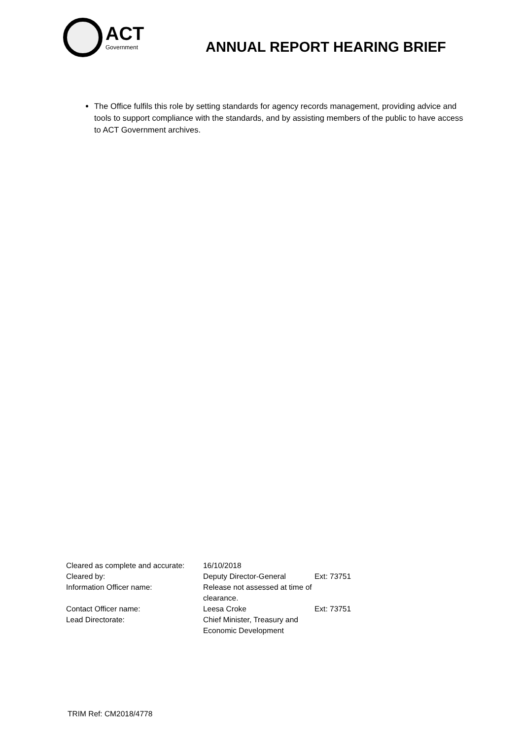ACT
Government
ANNUAL REPORT HEARING BRIEF
The Office fulfils this role by setting standards for agency records management, providing advice and tools to support compliance with the standards, and by assisting members of the public to have access to ACT Government archives.
| Cleared as complete and accurate: | 16/10/2018 | |
| Cleared by: | Deputy Director-General | Ext: 73751 |
| Information Officer name: | Release not assessed at time of clearance. | |
| Contact Officer name: | Leesa Croke | Ext: 73751 |
| Lead Directorate: | Chief Minister, Treasury and Economic Development | |
TRIM Ref: CM2018/4778